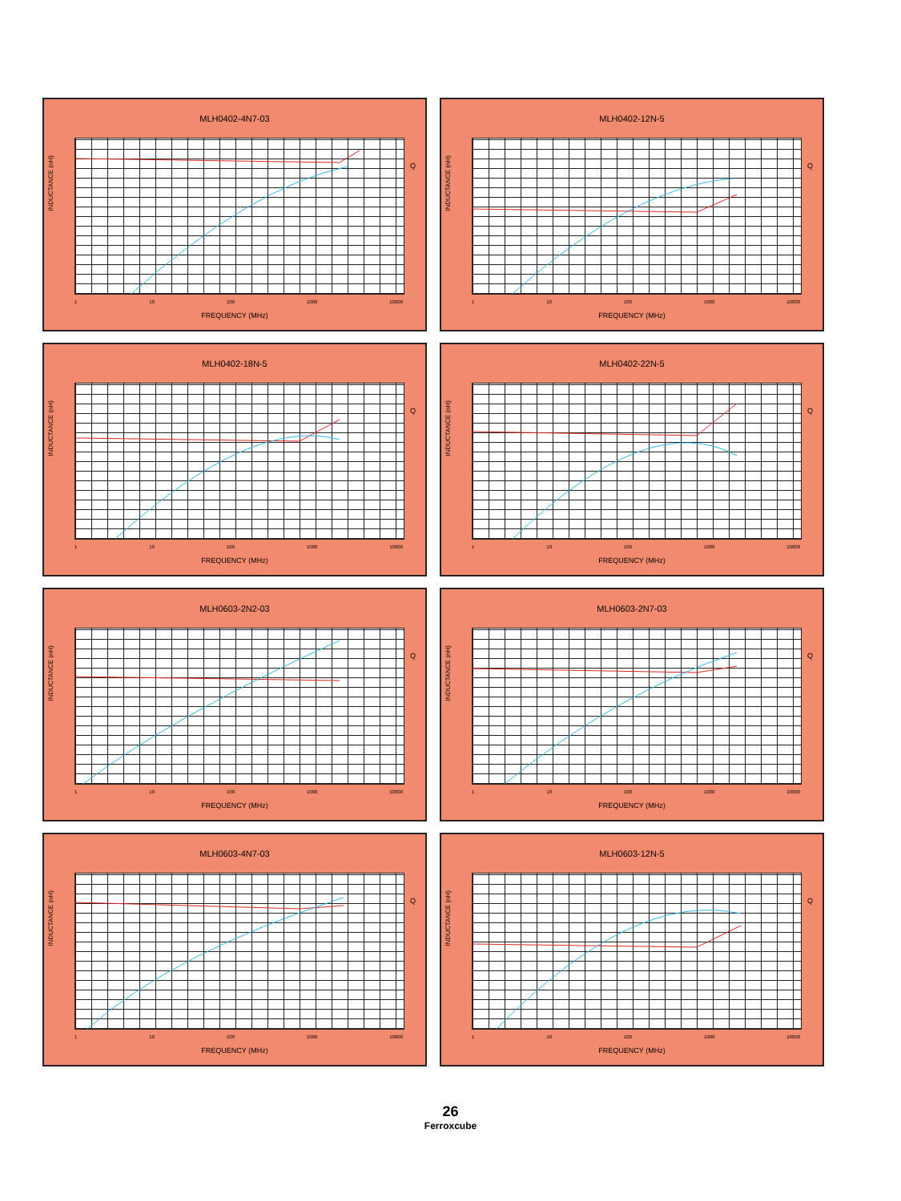MLH0402-4N7-03
INDUCTANCE (nH)
Q
1 10 100 1000 10000
FREQUENCY (MHz)
MLH0402-12N-5
INDUCTANCE (nH)
Q
1 10 100 1000 10000
FREQUENCY (MHz)
MLH0402-18N-5
INDUCTANCE (nH)
Q
1 10 100 1000 10000
FREQUENCY (MHz)
MLH0402-22N-5
INDUCTANCE (nH)
Q
1 10 100 1000 10000
FREQUENCY (MHz)
MLH0603-2N2-03
INDUCTANCE (nH)
Q
1 10 100 1000 10000
FREQUENCY (MHz)
MLH0603-2N7-03
INDUCTANCE (nH)
Q
1 10 100 1000 10000
FREQUENCY (MHz)
MLH0603-4N7-03
INDUCTANCE (nH)
Q
1 10 100 1000 10000
FREQUENCY (MHz)
MLH0603-12N-5
INDUCTANCE (nH)
Q
1 10 100 1000 10000
FREQUENCY (MHz)
26
Ferroxcube